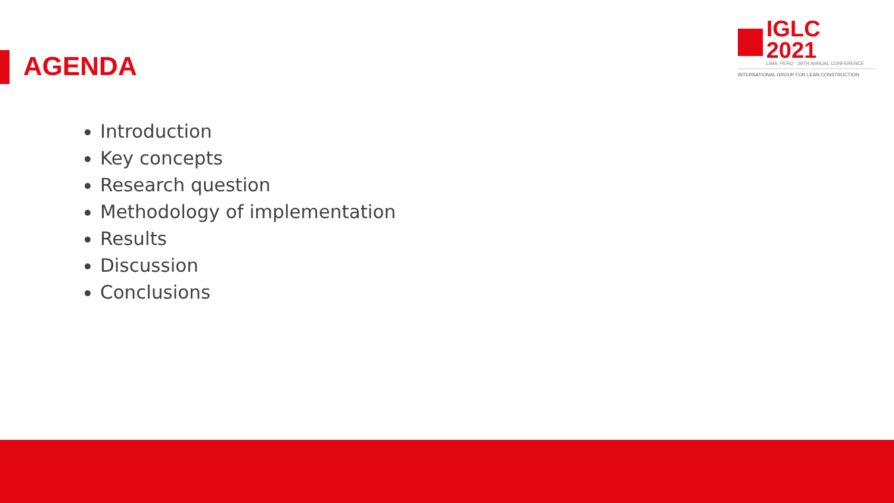IGLC 2021
LIMA, PERÚ - 29TH ANNUAL CONFERENCE
INTERNATIONAL GROUP FOR LEAN CONSTRUCTION
AGENDA
Introduction
Key concepts
Research question
Methodology of implementation
Results
Discussion
Conclusions